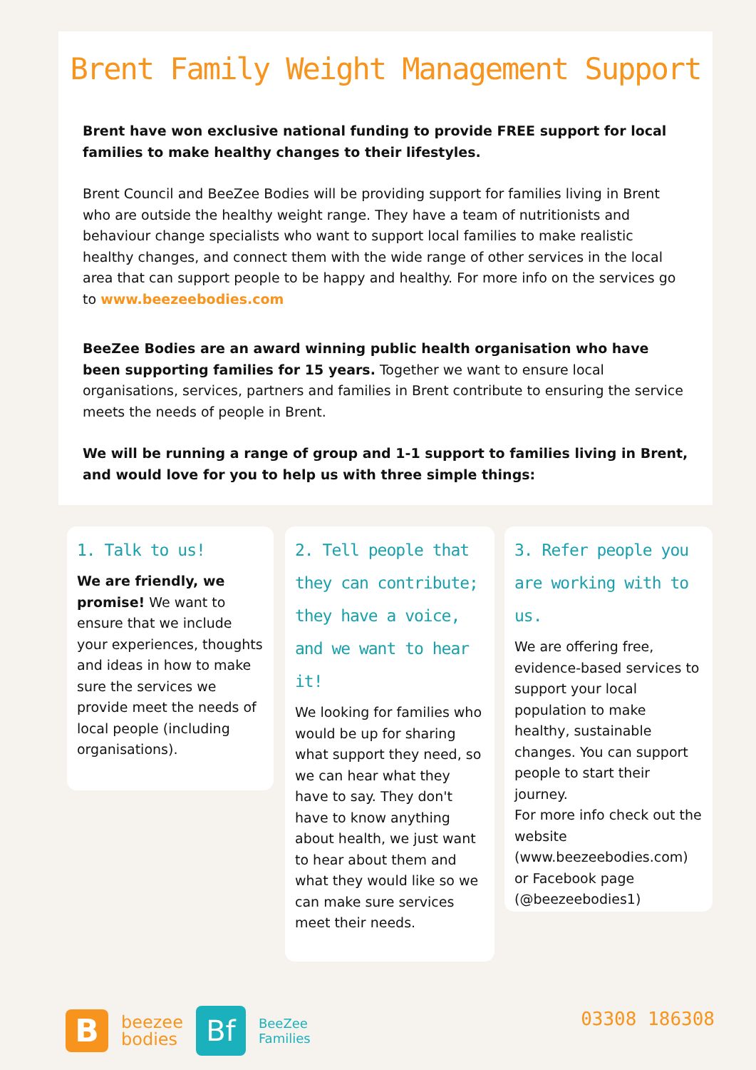Brent Family Weight Management Support
Brent have won exclusive national funding to provide FREE support for local families to make healthy changes to their lifestyles.
Brent Council and BeeZee Bodies will be providing support for families living in Brent who are outside the healthy weight range. They have a team of nutritionists and behaviour change specialists who want to support local families to make realistic healthy changes, and connect them with the wide range of other services in the local area that can support people to be happy and healthy. For more info on the services go to www.beezeebodies.com
BeeZee Bodies are an award winning public health organisation who have been supporting families for 15 years. Together we want to ensure local organisations, services, partners and families in Brent contribute to ensuring the service meets the needs of people in Brent.
We will be running a range of group and 1-1 support to families living in Brent, and would love for you to help us with three simple things:
1. Talk to us!
We are friendly, we promise! We want to ensure that we include your experiences, thoughts and ideas in how to make sure the services we provide meet the needs of local people (including organisations).
2. Tell people that they can contribute; they have a voice, and we want to hear it!
We looking for families who would be up for sharing what support they need, so we can hear what they have to say. They don't have to know anything about health, we just want to hear about them and what they would like so we can make sure services meet their needs.
3. Refer people you are working with to us.
We are offering free, evidence-based services to support your local population to make healthy, sustainable changes. You can support people to start their journey.
For more info check out the website (www.beezeebodies.com) or Facebook page (@beezeebodies1)
B
beezee
bodies
Bf
BeeZee
Families
03308 186308